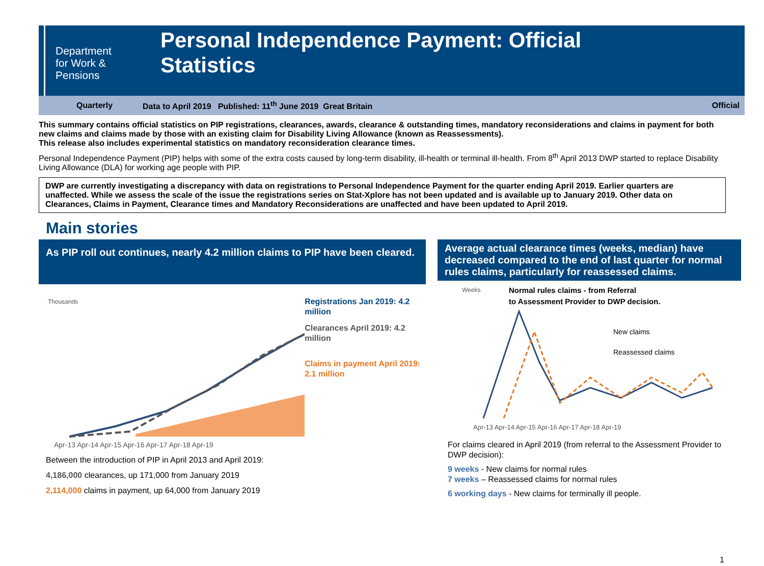Department
for Work &
Pensions
Personal Independence Payment: Official
Statistics
Quarterly Data to April 2019 Published: 11<sup>th</sup> June 2019 Great Britain Official
This summary contains official statistics on PIP registrations, clearances, awards, clearance & outstanding times, mandatory reconsiderations and claims in payment for both new claims and claims made by those with an existing claim for Disability Living Allowance (known as Reassessments).
This release also includes experimental statistics on mandatory reconsideration clearance times.
Personal Independence Payment (PIP) helps with some of the extra costs caused by long-term disability, ill-health or terminal ill-health. From 8<sup>th</sup> April 2013 DWP started to replace Disability Living Allowance (DLA) for working age people with PIP.
DWP are currently investigating a discrepancy with data on registrations to Personal Independence Payment for the quarter ending April 2019. Earlier quarters are unaffected. While we assess the scale of the issue the registrations series on Stat-Xplore has not been updated and is available up to January 2019. Other data on Clearances, Claims in Payment, Clearance times and Mandatory Reconsiderations are unaffected and have been updated to April 2019.
Main stories
As PIP roll out continues, nearly 4.2 million claims to PIP have been cleared.
Thousands
Apr-13 Apr-14 Apr-15 Apr-16 Apr-17 Apr-18 Apr-19
Registrations Jan 2019: 4.2 million
Clearances April 2019: 4.2 million
Claims in payment April 2019: 2.1 million
Between the introduction of PIP in April 2013 and April 2019:
4,186,000 clearances, up 171,000 from January 2019
2,114,000 claims in payment, up 64,000 from January 2019
Average actual clearance times (weeks, median) have decreased compared to the end of last quarter for normal rules claims, particularly for reassessed claims.
Weeks
Normal rules claims - from Referral
to Assessment Provider to DWP decision.
New claims
Reassessed claims
Apr-13 Apr-14 Apr-15 Apr-16 Apr-17 Apr-18 Apr-19
For claims cleared in April 2019 (from referral to the Assessment Provider to DWP decision):
9 weeks - New claims for normal rules
7 weeks – Reassessed claims for normal rules
6 working days - New claims for terminally ill people.
1